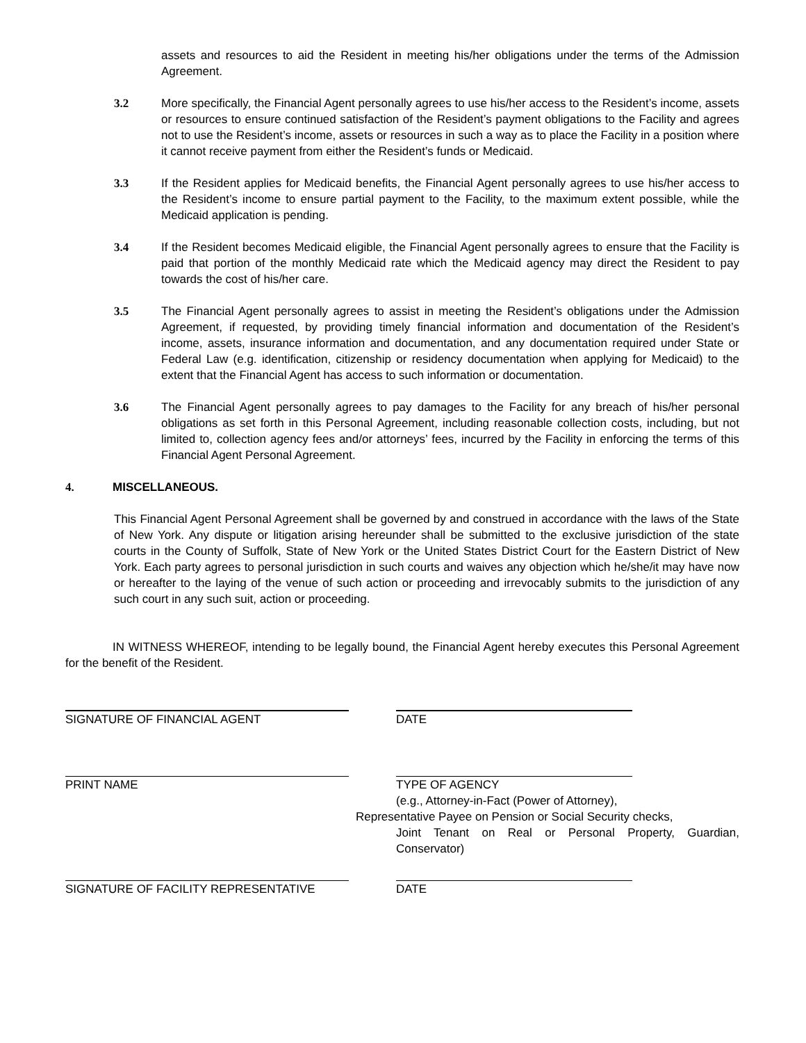assets and resources to aid the Resident in meeting his/her obligations under the terms of the Admission Agreement.
3.2 More specifically, the Financial Agent personally agrees to use his/her access to the Resident’s income, assets or resources to ensure continued satisfaction of the Resident’s payment obligations to the Facility and agrees not to use the Resident’s income, assets or resources in such a way as to place the Facility in a position where it cannot receive payment from either the Resident’s funds or Medicaid.
3.3 If the Resident applies for Medicaid benefits, the Financial Agent personally agrees to use his/her access to the Resident’s income to ensure partial payment to the Facility, to the maximum extent possible, while the Medicaid application is pending.
3.4 If the Resident becomes Medicaid eligible, the Financial Agent personally agrees to ensure that the Facility is paid that portion of the monthly Medicaid rate which the Medicaid agency may direct the Resident to pay towards the cost of his/her care.
3.5 The Financial Agent personally agrees to assist in meeting the Resident’s obligations under the Admission Agreement, if requested, by providing timely financial information and documentation of the Resident’s income, assets, insurance information and documentation, and any documentation required under State or Federal Law (e.g. identification, citizenship or residency documentation when applying for Medicaid) to the extent that the Financial Agent has access to such information or documentation.
3.6 The Financial Agent personally agrees to pay damages to the Facility for any breach of his/her personal obligations as set forth in this Personal Agreement, including reasonable collection costs, including, but not limited to, collection agency fees and/or attorneys’ fees, incurred by the Facility in enforcing the terms of this Financial Agent Personal Agreement.
4. MISCELLANEOUS.
This Financial Agent Personal Agreement shall be governed by and construed in accordance with the laws of the State of New York. Any dispute or litigation arising hereunder shall be submitted to the exclusive jurisdiction of the state courts in the County of Suffolk, State of New York or the United States District Court for the Eastern District of New York. Each party agrees to personal jurisdiction in such courts and waives any objection which he/she/it may have now or hereafter to the laying of the venue of such action or proceeding and irrevocably submits to the jurisdiction of any such court in any such suit, action or proceeding.
IN WITNESS WHEREOF, intending to be legally bound, the Financial Agent hereby executes this Personal Agreement for the benefit of the Resident.
SIGNATURE OF FINANCIAL AGENT DATE
PRINT NAME TYPE OF AGENCY
(e.g., Attorney-in-Fact (Power of Attorney),
Representative Payee on Pension or Social Security checks,
Joint Tenant on Real or Personal Property, Guardian, Conservator)
SIGNATURE OF FACILITY REPRESENTATIVE DATE